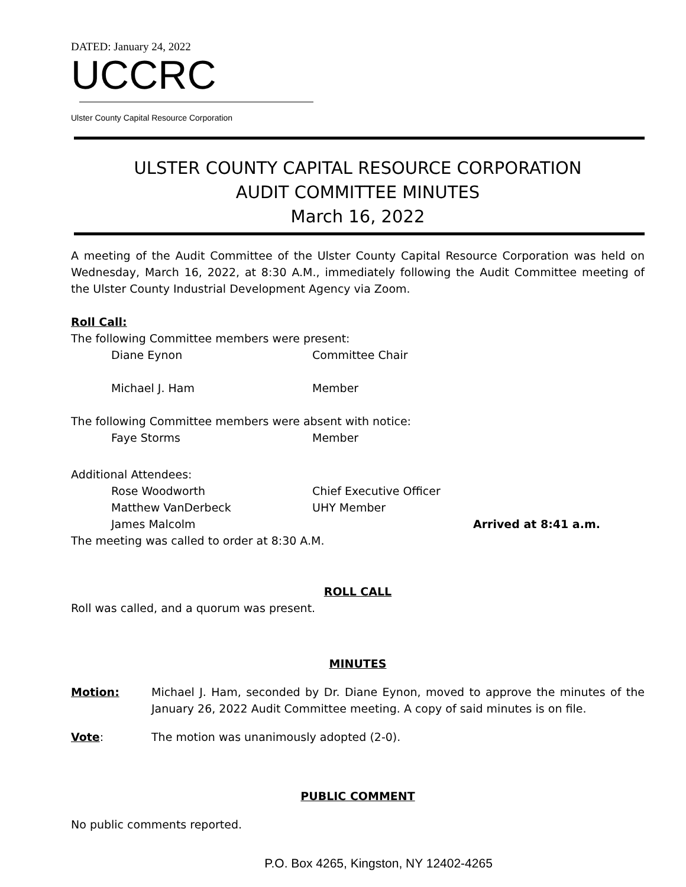DATED: January 24, 2022
UCCRC
Ulster County Capital Resource Corporation
ULSTER COUNTY CAPITAL RESOURCE CORPORATION
AUDIT COMMITTEE MINUTES
March 16, 2022
A meeting of the Audit Committee of the Ulster County Capital Resource Corporation was held on Wednesday, March 16, 2022, at 8:30 A.M., immediately following the Audit Committee meeting of the Ulster County Industrial Development Agency via Zoom.
Roll Call:
The following Committee members were present:
Diane Eynon Committee Chair
Michael J. Ham Member
The following Committee members were absent with notice:
Faye Storms Member
Additional Attendees:
Rose Woodworth Chief Executive Officer
Matthew VanDerbeck UHY Member
James Malcolm Arrived at 8:41 a.m.
The meeting was called to order at 8:30 A.M.
ROLL CALL
Roll was called, and a quorum was present.
MINUTES
Motion: Michael J. Ham, seconded by Dr. Diane Eynon, moved to approve the minutes of the January 26, 2022 Audit Committee meeting. A copy of said minutes is on file.
Vote: The motion was unanimously adopted (2-0).
PUBLIC COMMENT
No public comments reported.
P.O. Box 4265, Kingston, NY 12402-4265